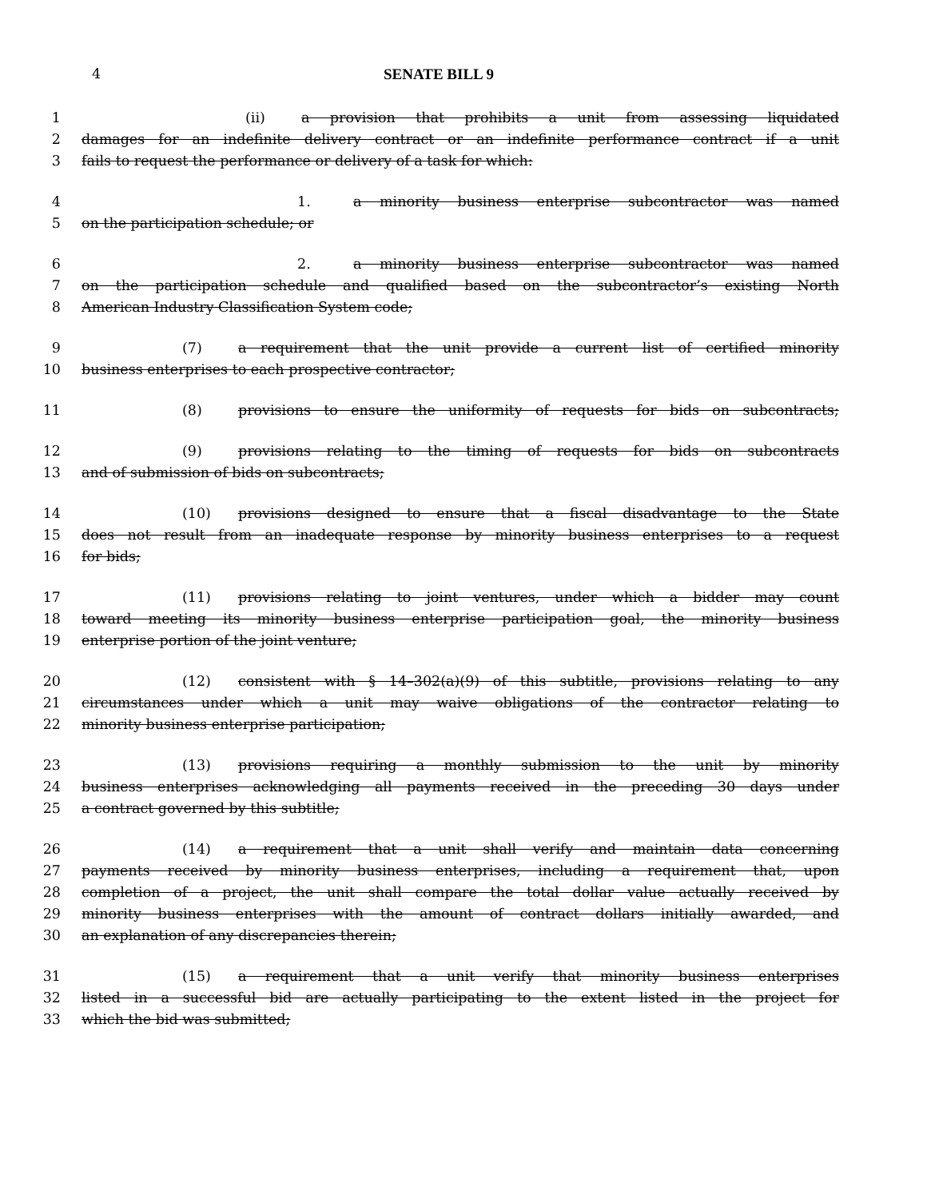4 SENATE BILL 9
1 (ii) a provision that prohibits a unit from assessing liquidated
2 damages for an indefinite delivery contract or an indefinite performance contract if a unit
3 fails to request the performance or delivery of a task for which:
4 1. a minority business enterprise subcontractor was named
5 on the participation schedule; or
6 2. a minority business enterprise subcontractor was named
7 on the participation schedule and qualified based on the subcontractor’s existing North
8 American Industry Classification System code;
9 (7) a requirement that the unit provide a current list of certified minority
10 business enterprises to each prospective contractor;
11 (8) provisions to ensure the uniformity of requests for bids on subcontracts;
12 (9) provisions relating to the timing of requests for bids on subcontracts
13 and of submission of bids on subcontracts;
14 (10) provisions designed to ensure that a fiscal disadvantage to the State
15 does not result from an inadequate response by minority business enterprises to a request
16 for bids;
17 (11) provisions relating to joint ventures, under which a bidder may count
18 toward meeting its minority business enterprise participation goal, the minority business
19 enterprise portion of the joint venture;
20 (12) consistent with § 14–302(a)(9) of this subtitle, provisions relating to any
21 circumstances under which a unit may waive obligations of the contractor relating to
22 minority business enterprise participation;
23 (13) provisions requiring a monthly submission to the unit by minority
24 business enterprises acknowledging all payments received in the preceding 30 days under
25 a contract governed by this subtitle;
26 (14) a requirement that a unit shall verify and maintain data concerning
27 payments received by minority business enterprises, including a requirement that, upon
28 completion of a project, the unit shall compare the total dollar value actually received by
29 minority business enterprises with the amount of contract dollars initially awarded, and
30 an explanation of any discrepancies therein;
31 (15) a requirement that a unit verify that minority business enterprises
32 listed in a successful bid are actually participating to the extent listed in the project for
33 which the bid was submitted;